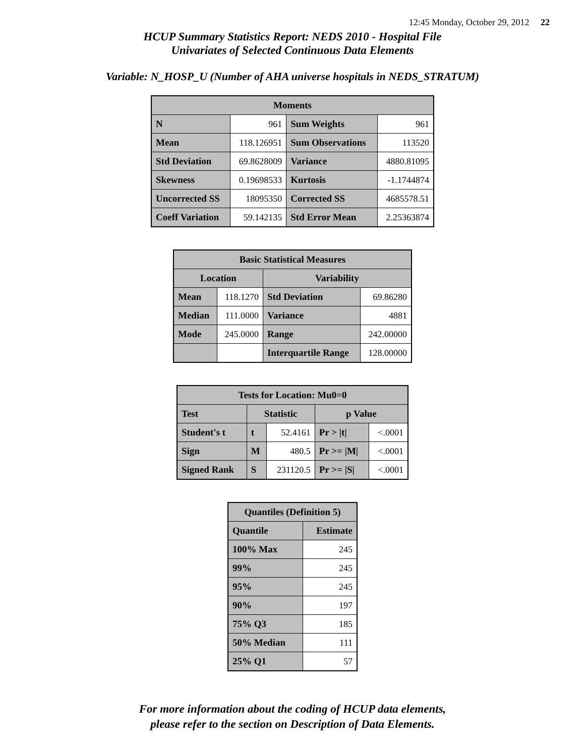12:45 Monday, October 29, 2012 22
HCUP Summary Statistics Report: NEDS 2010 - Hospital File
Univariates of Selected Continuous Data Elements
Variable: N_HOSP_U (Number of AHA universe hospitals in NEDS_STRATUM)
| Moments | | | |
| --- | --- | --- | --- |
| N | 961 | Sum Weights | 961 |
| Mean | 118.126951 | Sum Observations | 113520 |
| Std Deviation | 69.8628009 | Variance | 4880.81095 |
| Skewness | 0.19698533 | Kurtosis | -1.1744874 |
| Uncorrected SS | 18095350 | Corrected SS | 4685578.51 |
| Coeff Variation | 59.142135 | Std Error Mean | 2.25363874 |
| Basic Statistical Measures | | | |
| --- | --- | --- | --- |
| Location | | Variability | |
| Mean | 118.1270 | Std Deviation | 69.86280 |
| Median | 111.0000 | Variance | 4881 |
| Mode | 245.0000 | Range | 242.00000 |
| | | Interquartile Range | 128.00000 |
| Tests for Location: Mu0=0 | | | | |
| --- | --- | --- | --- | --- |
| Test | Statistic | | p Value | |
| Student's t | t | 52.4161 | Pr > /t/ | <.0001 |
| Sign | M | 480.5 | Pr >= /M/ | <.0001 |
| Signed Rank | S | 231120.5 | Pr >= /S/ | <.0001 |
| Quantiles (Definition 5) | |
| --- | --- |
| Quantile | Estimate |
| 100% Max | 245 |
| 99% | 245 |
| 95% | 245 |
| 90% | 197 |
| 75% Q3 | 185 |
| 50% Median | 111 |
| 25% Q1 | 57 |
For more information about the coding of HCUP data elements,
please refer to the section on Description of Data Elements.